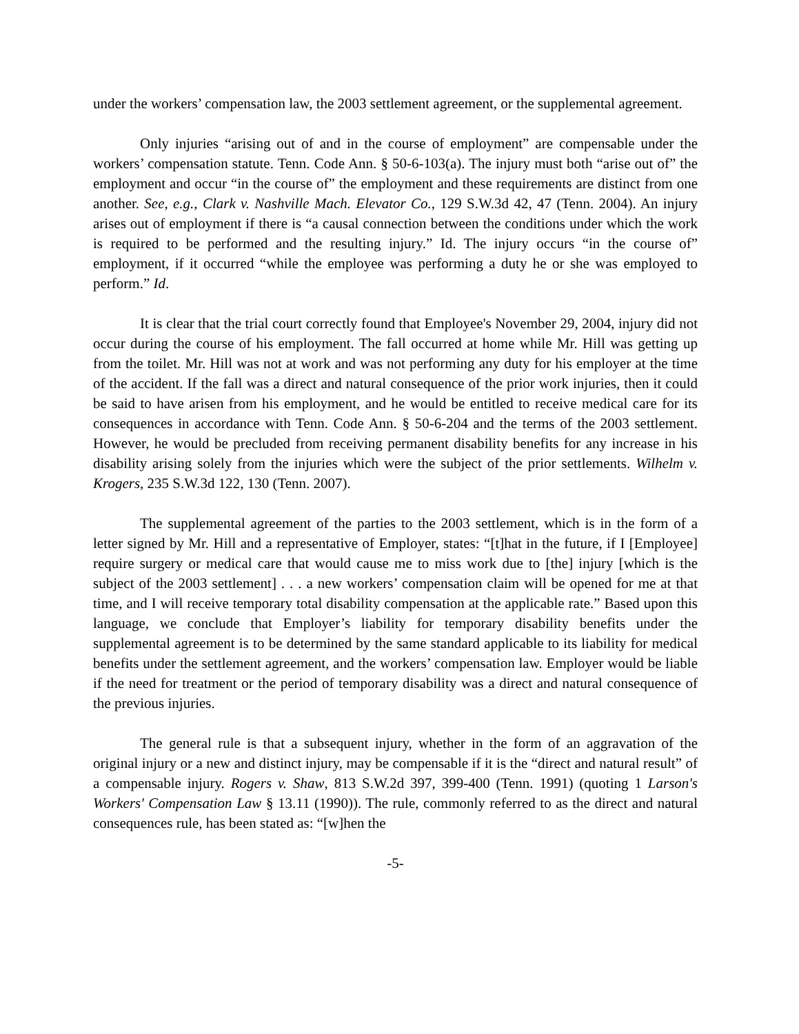under the workers’ compensation law, the 2003 settlement agreement, or the supplemental agreement.
Only injuries “arising out of and in the course of employment” are compensable under the workers’ compensation statute. Tenn. Code Ann. § 50-6-103(a). The injury must both “arise out of” the employment and occur “in the course of” the employment and these requirements are distinct from one another. See, e.g., Clark v. Nashville Mach. Elevator Co., 129 S.W.3d 42, 47 (Tenn. 2004). An injury arises out of employment if there is “a causal connection between the conditions under which the work is required to be performed and the resulting injury.” Id. The injury occurs “in the course of” employment, if it occurred “while the employee was performing a duty he or she was employed to perform.” Id.
It is clear that the trial court correctly found that Employee's November 29, 2004, injury did not occur during the course of his employment. The fall occurred at home while Mr. Hill was getting up from the toilet. Mr. Hill was not at work and was not performing any duty for his employer at the time of the accident. If the fall was a direct and natural consequence of the prior work injuries, then it could be said to have arisen from his employment, and he would be entitled to receive medical care for its consequences in accordance with Tenn. Code Ann. § 50-6-204 and the terms of the 2003 settlement. However, he would be precluded from receiving permanent disability benefits for any increase in his disability arising solely from the injuries which were the subject of the prior settlements. Wilhelm v. Krogers, 235 S.W.3d 122, 130 (Tenn. 2007).
The supplemental agreement of the parties to the 2003 settlement, which is in the form of a letter signed by Mr. Hill and a representative of Employer, states: “[t]hat in the future, if I [Employee] require surgery or medical care that would cause me to miss work due to [the] injury [which is the subject of the 2003 settlement] . . . a new workers’ compensation claim will be opened for me at that time, and I will receive temporary total disability compensation at the applicable rate.” Based upon this language, we conclude that Employer’s liability for temporary disability benefits under the supplemental agreement is to be determined by the same standard applicable to its liability for medical benefits under the settlement agreement, and the workers’ compensation law. Employer would be liable if the need for treatment or the period of temporary disability was a direct and natural consequence of the previous injuries.
The general rule is that a subsequent injury, whether in the form of an aggravation of the original injury or a new and distinct injury, may be compensable if it is the “direct and natural result” of a compensable injury. Rogers v. Shaw, 813 S.W.2d 397, 399-400 (Tenn. 1991) (quoting 1 Larson's Workers' Compensation Law § 13.11 (1990)). The rule, commonly referred to as the direct and natural consequences rule, has been stated as: “[w]hen the
-5-